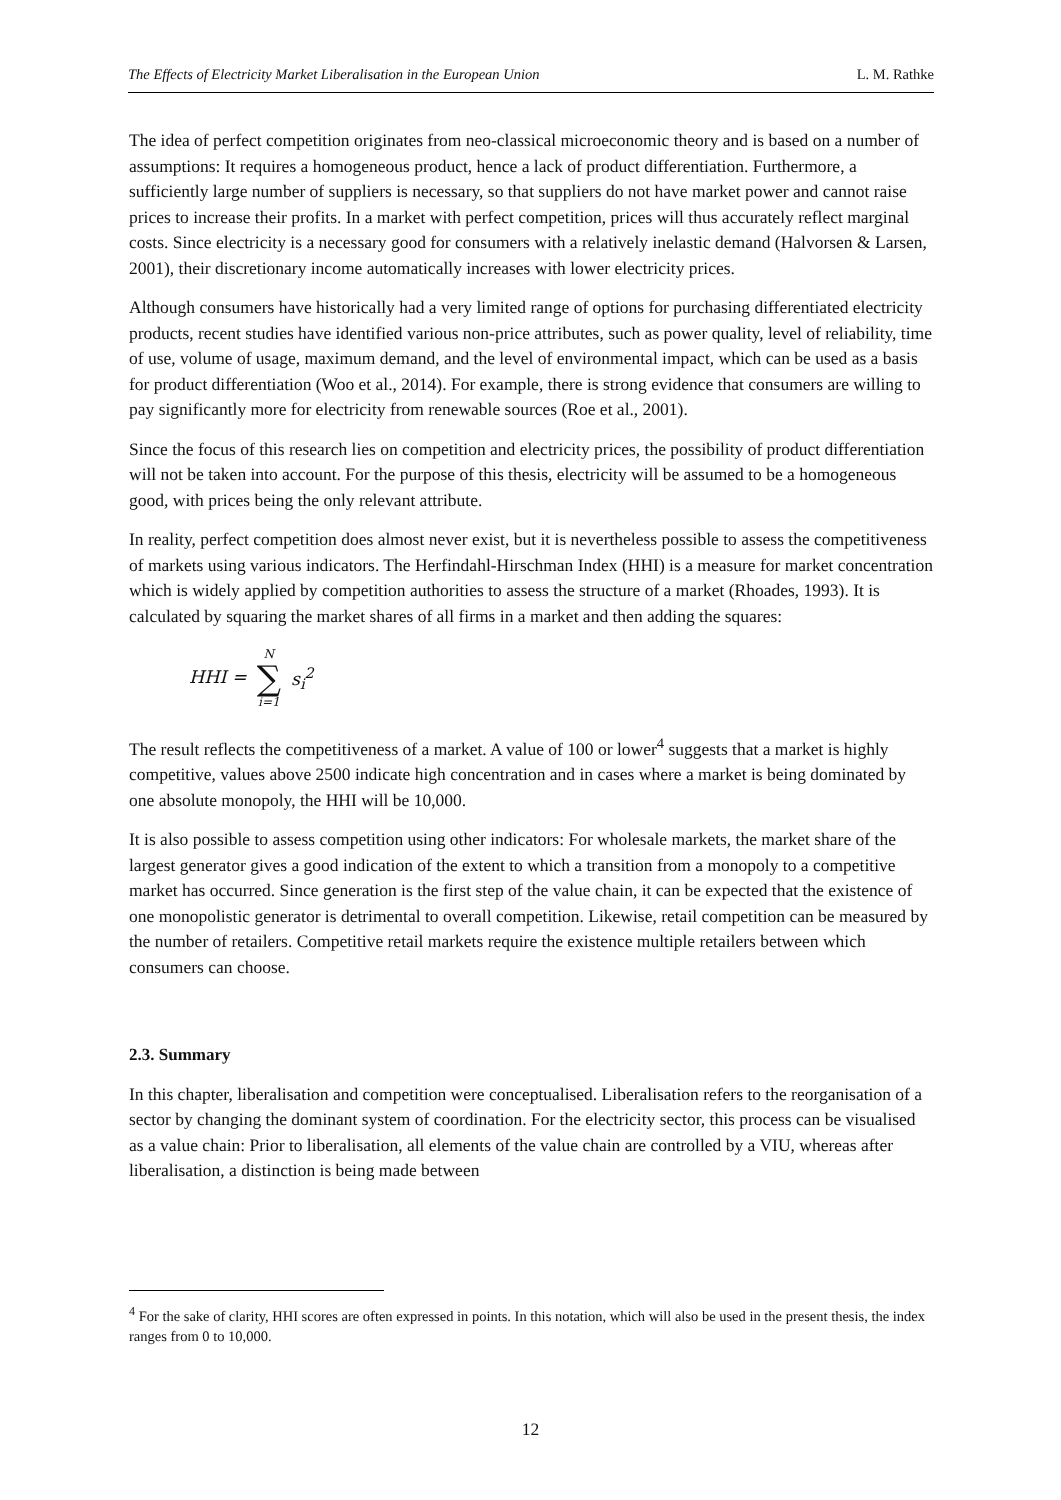The Effects of Electricity Market Liberalisation in the European Union L. M. Rathke
The idea of perfect competition originates from neo-classical microeconomic theory and is based on a number of assumptions: It requires a homogeneous product, hence a lack of product differentiation. Furthermore, a sufficiently large number of suppliers is necessary, so that suppliers do not have market power and cannot raise prices to increase their profits. In a market with perfect competition, prices will thus accurately reflect marginal costs. Since electricity is a necessary good for consumers with a relatively inelastic demand (Halvorsen & Larsen, 2001), their discretionary income automatically increases with lower electricity prices.
Although consumers have historically had a very limited range of options for purchasing differentiated electricity products, recent studies have identified various non-price attributes, such as power quality, level of reliability, time of use, volume of usage, maximum demand, and the level of environmental impact, which can be used as a basis for product differentiation (Woo et al., 2014). For example, there is strong evidence that consumers are willing to pay significantly more for electricity from renewable sources (Roe et al., 2001).
Since the focus of this research lies on competition and electricity prices, the possibility of product differentiation will not be taken into account. For the purpose of this thesis, electricity will be assumed to be a homogeneous good, with prices being the only relevant attribute.
In reality, perfect competition does almost never exist, but it is nevertheless possible to assess the competitiveness of markets using various indicators. The Herfindahl-Hirschman Index (HHI) is a measure for market concentration which is widely applied by competition authorities to assess the structure of a market (Rhoades, 1993). It is calculated by squaring the market shares of all firms in a market and then adding the squares:
HHI = N ∑ i=1 s<sub>i</sub><sup>2</sup>
The result reflects the competitiveness of a market. A value of 100 or lower<sup>4</sup> suggests that a market is highly competitive, values above 2500 indicate high concentration and in cases where a market is being dominated by one absolute monopoly, the HHI will be 10,000.
It is also possible to assess competition using other indicators: For wholesale markets, the market share of the largest generator gives a good indication of the extent to which a transition from a monopoly to a competitive market has occurred. Since generation is the first step of the value chain, it can be expected that the existence of one monopolistic generator is detrimental to overall competition. Likewise, retail competition can be measured by the number of retailers. Competitive retail markets require the existence multiple retailers between which consumers can choose.
2.3. Summary
In this chapter, liberalisation and competition were conceptualised. Liberalisation refers to the reorganisation of a sector by changing the dominant system of coordination. For the electricity sector, this process can be visualised as a value chain: Prior to liberalisation, all elements of the value chain are controlled by a VIU, whereas after liberalisation, a distinction is being made between
<sup>4</sup> For the sake of clarity, HHI scores are often expressed in points. In this notation, which will also be used in the present thesis, the index ranges from 0 to 10,000.
12